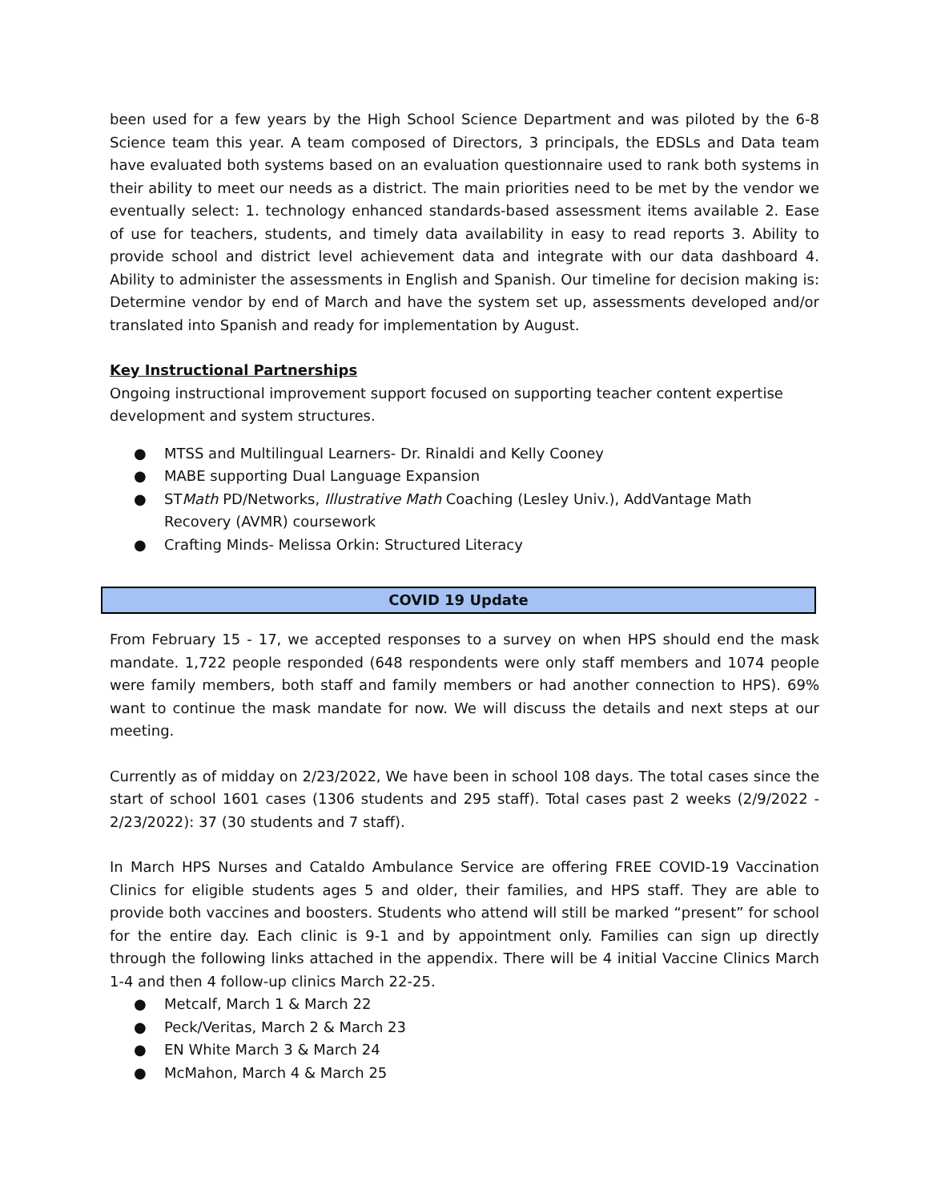been used for a few years by the High School Science Department and was piloted by the 6-8 Science team this year. A team composed of Directors, 3 principals, the EDSLs and Data team have evaluated both systems based on an evaluation questionnaire used to rank both systems in their ability to meet our needs as a district. The main priorities need to be met by the vendor we eventually select: 1. technology enhanced standards-based assessment items available 2. Ease of use for teachers, students, and timely data availability in easy to read reports 3. Ability to provide school and district level achievement data and integrate with our data dashboard 4. Ability to administer the assessments in English and Spanish. Our timeline for decision making is: Determine vendor by end of March and have the system set up, assessments developed and/or translated into Spanish and ready for implementation by August.
Key Instructional Partnerships
Ongoing instructional improvement support focused on supporting teacher content expertise development and system structures.
● MTSS and Multilingual Learners- Dr. Rinaldi and Kelly Cooney
● MABE supporting Dual Language Expansion
● STMath PD/Networks, Illustrative Math Coaching (Lesley Univ.), AddVantage Math Recovery (AVMR) coursework
● Crafting Minds- Melissa Orkin: Structured Literacy
COVID 19 Update
From February 15 - 17, we accepted responses to a survey on when HPS should end the mask mandate. 1,722 people responded (648 respondents were only staff members and 1074 people were family members, both staff and family members or had another connection to HPS). 69% want to continue the mask mandate for now. We will discuss the details and next steps at our meeting.
Currently as of midday on 2/23/2022, We have been in school 108 days. The total cases since the start of school 1601 cases (1306 students and 295 staff). Total cases past 2 weeks (2/9/2022 - 2/23/2022): 37 (30 students and 7 staff).
In March HPS Nurses and Cataldo Ambulance Service are offering FREE COVID-19 Vaccination Clinics for eligible students ages 5 and older, their families, and HPS staff. They are able to provide both vaccines and boosters. Students who attend will still be marked “present” for school for the entire day. Each clinic is 9-1 and by appointment only. Families can sign up directly through the following links attached in the appendix. There will be 4 initial Vaccine Clinics March 1-4 and then 4 follow-up clinics March 22-25.
● Metcalf, March 1 & March 22
● Peck/Veritas, March 2 & March 23
● EN White March 3 & March 24
● McMahon, March 4 & March 25